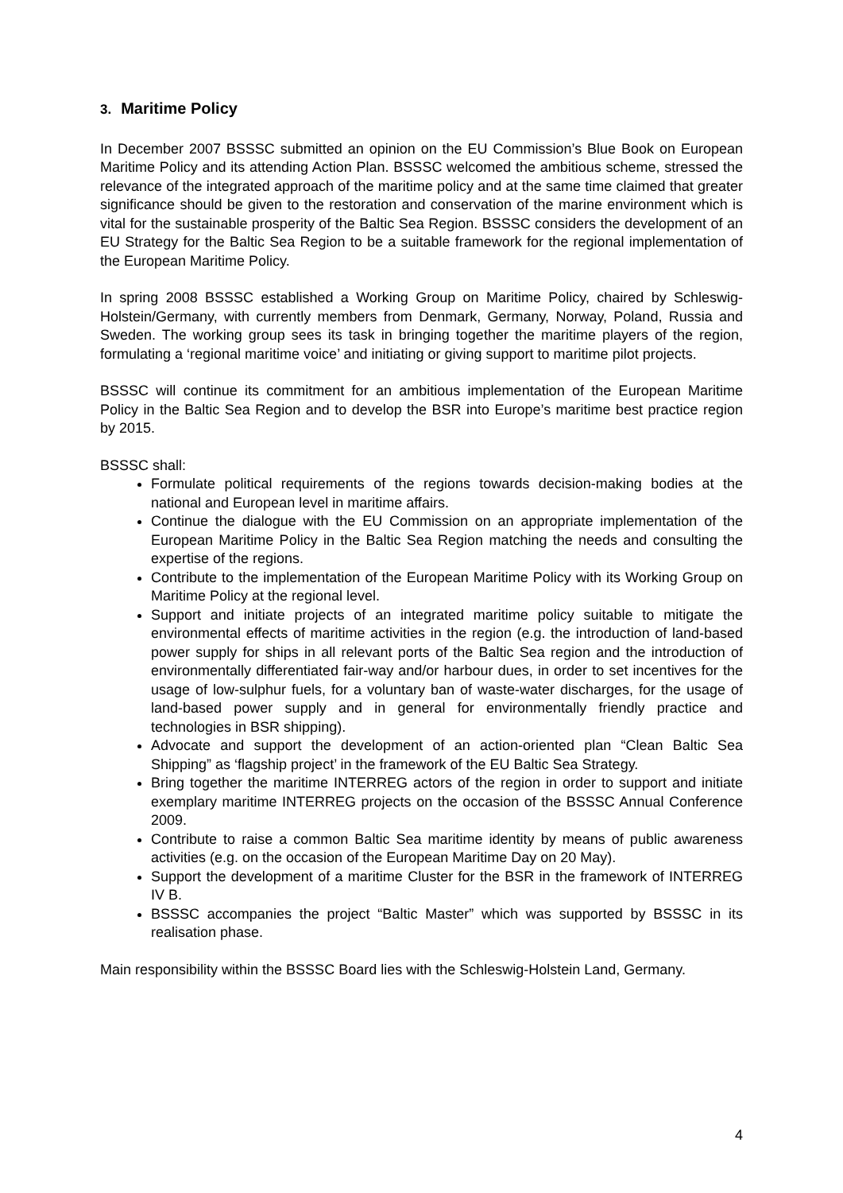3. Maritime Policy
In December 2007 BSSSC submitted an opinion on the EU Commission’s Blue Book on European Maritime Policy and its attending Action Plan. BSSSC welcomed the ambitious scheme, stressed the relevance of the integrated approach of the maritime policy and at the same time claimed that greater significance should be given to the restoration and conservation of the marine environment which is vital for the sustainable prosperity of the Baltic Sea Region. BSSSC considers the development of an EU Strategy for the Baltic Sea Region to be a suitable framework for the regional implementation of the European Maritime Policy.
In spring 2008 BSSSC established a Working Group on Maritime Policy, chaired by Schleswig-Holstein/Germany, with currently members from Denmark, Germany, Norway, Poland, Russia and Sweden. The working group sees its task in bringing together the maritime players of the region, formulating a ‘regional maritime voice’ and initiating or giving support to maritime pilot projects.
BSSSC will continue its commitment for an ambitious implementation of the European Maritime Policy in the Baltic Sea Region and to develop the BSR into Europe’s maritime best practice region by 2015.
BSSSC shall:
Formulate political requirements of the regions towards decision-making bodies at the national and European level in maritime affairs.
Continue the dialogue with the EU Commission on an appropriate implementation of the European Maritime Policy in the Baltic Sea Region matching the needs and consulting the expertise of the regions.
Contribute to the implementation of the European Maritime Policy with its Working Group on Maritime Policy at the regional level.
Support and initiate projects of an integrated maritime policy suitable to mitigate the environmental effects of maritime activities in the region (e.g. the introduction of land-based power supply for ships in all relevant ports of the Baltic Sea region and the introduction of environmentally differentiated fair-way and/or harbour dues, in order to set incentives for the usage of low-sulphur fuels, for a voluntary ban of waste-water discharges, for the usage of land-based power supply and in general for environmentally friendly practice and technologies in BSR shipping).
Advocate and support the development of an action-oriented plan “Clean Baltic Sea Shipping” as ‘flagship project’ in the framework of the EU Baltic Sea Strategy.
Bring together the maritime INTERREG actors of the region in order to support and initiate exemplary maritime INTERREG projects on the occasion of the BSSSC Annual Conference 2009.
Contribute to raise a common Baltic Sea maritime identity by means of public awareness activities (e.g. on the occasion of the European Maritime Day on 20 May).
Support the development of a maritime Cluster for the BSR in the framework of INTERREG IV B.
BSSSC accompanies the project “Baltic Master” which was supported by BSSSC in its realisation phase.
Main responsibility within the BSSSC Board lies with the Schleswig-Holstein Land, Germany.
4